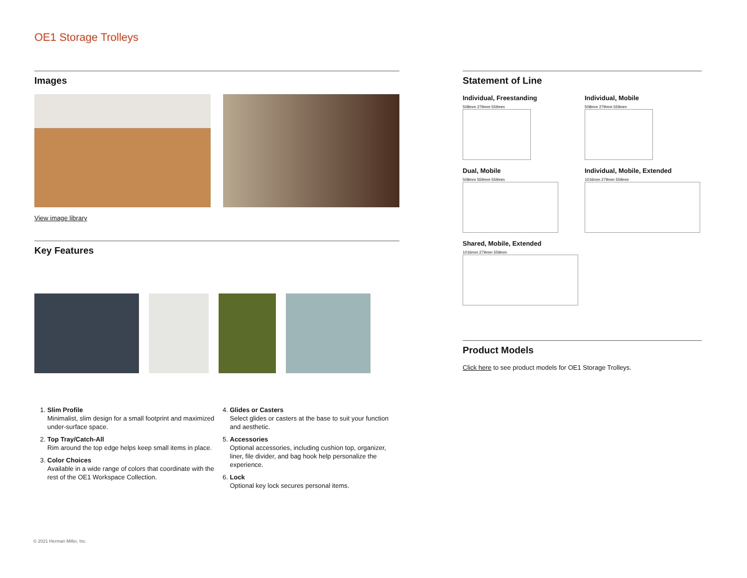OE1 Storage Trolleys
Images
View image library
Key Features
1. Slim Profile
Minimalist, slim design for a small footprint and maximized under-surface space.
2. Top Tray/Catch-All
Rim around the top edge helps keep small items in place.
3. Color Choices
Available in a wide range of colors that coordinate with the rest of the OE1 Workspace Collection.
4. Glides or Casters
Select glides or casters at the base to suit your function and aesthetic.
5. Accessories
Optional accessories, including cushion top, organizer, liner, file divider, and bag hook help personalize the experience.
6. Lock
Optional key lock secures personal items.
Statement of Line
Individual, Freestanding
508mm 279mm 559mm
Individual, Mobile
508mm 279mm 559mm
Dual, Mobile
508mm 559mm 559mm
Individual, Mobile, Extended
1016mm 279mm 559mm
Shared, Mobile, Extended
1016mm 279mm 559mm
Product Models
Click here to see product models for OE1 Storage Trolleys.
© 2021 Herman Miller, Inc.